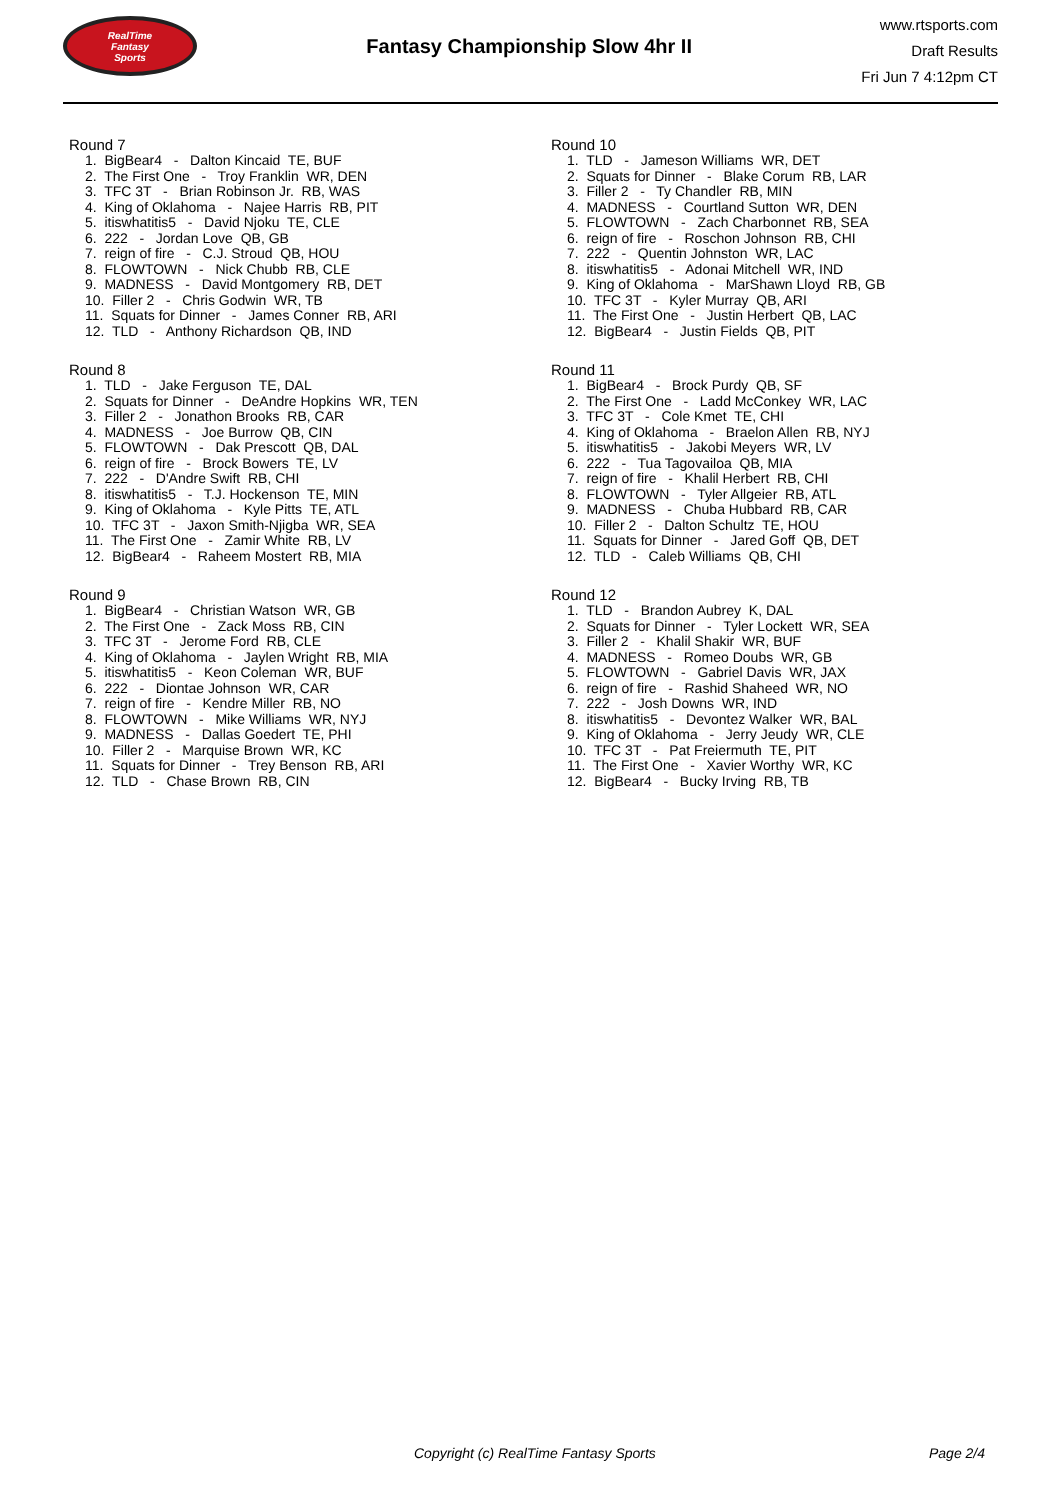RealTime
Fantasy
Sports
Fantasy Championship Slow 4hr II
www.rtsports.com
Draft Results
Fri Jun 7 4:12pm CT
Round 7
1. BigBear4 - Dalton Kincaid TE, BUF 2. The First One - Troy Franklin WR, DEN 3. TFC 3T - Brian Robinson Jr. RB, WAS 4. King of Oklahoma - Najee Harris RB, PIT 5. itiswhatitis5 - David Njoku TE, CLE 6. 222 - Jordan Love QB, GB 7. reign of fire - C.J. Stroud QB, HOU 8. FLOWTOWN - Nick Chubb RB, CLE 9. MADNESS - David Montgomery RB, DET 10. Filler 2 - Chris Godwin WR, TB 11. Squats for Dinner - James Conner RB, ARI 12. TLD - Anthony Richardson QB, IND
Round 8
1. TLD - Jake Ferguson TE, DAL 2. Squats for Dinner - DeAndre Hopkins WR, TEN 3. Filler 2 - Jonathon Brooks RB, CAR 4. MADNESS - Joe Burrow QB, CIN 5. FLOWTOWN - Dak Prescott QB, DAL 6. reign of fire - Brock Bowers TE, LV 7. 222 - D'Andre Swift RB, CHI 8. itiswhatitis5 - T.J. Hockenson TE, MIN 9. King of Oklahoma - Kyle Pitts TE, ATL 10. TFC 3T - Jaxon Smith-Njigba WR, SEA 11. The First One - Zamir White RB, LV 12. BigBear4 - Raheem Mostert RB, MIA
Round 9
1. BigBear4 - Christian Watson WR, GB 2. The First One - Zack Moss RB, CIN 3. TFC 3T - Jerome Ford RB, CLE 4. King of Oklahoma - Jaylen Wright RB, MIA 5. itiswhatitis5 - Keon Coleman WR, BUF 6. 222 - Diontae Johnson WR, CAR 7. reign of fire - Kendre Miller RB, NO 8. FLOWTOWN - Mike Williams WR, NYJ 9. MADNESS - Dallas Goedert TE, PHI 10. Filler 2 - Marquise Brown WR, KC 11. Squats for Dinner - Trey Benson RB, ARI 12. TLD - Chase Brown RB, CIN
Round 10
1. TLD - Jameson Williams WR, DET 2. Squats for Dinner - Blake Corum RB, LAR 3. Filler 2 - Ty Chandler RB, MIN 4. MADNESS - Courtland Sutton WR, DEN 5. FLOWTOWN - Zach Charbonnet RB, SEA 6. reign of fire - Roschon Johnson RB, CHI 7. 222 - Quentin Johnston WR, LAC 8. itiswhatitis5 - Adonai Mitchell WR, IND 9. King of Oklahoma - MarShawn Lloyd RB, GB 10. TFC 3T - Kyler Murray QB, ARI 11. The First One - Justin Herbert QB, LAC 12. BigBear4 - Justin Fields QB, PIT
Round 11
1. BigBear4 - Brock Purdy QB, SF 2. The First One - Ladd McConkey WR, LAC 3. TFC 3T - Cole Kmet TE, CHI 4. King of Oklahoma - Braelon Allen RB, NYJ 5. itiswhatitis5 - Jakobi Meyers WR, LV 6. 222 - Tua Tagovailoa QB, MIA 7. reign of fire - Khalil Herbert RB, CHI 8. FLOWTOWN - Tyler Allgeier RB, ATL 9. MADNESS - Chuba Hubbard RB, CAR 10. Filler 2 - Dalton Schultz TE, HOU 11. Squats for Dinner - Jared Goff QB, DET 12. TLD - Caleb Williams QB, CHI
Round 12
1. TLD - Brandon Aubrey K, DAL 2. Squats for Dinner - Tyler Lockett WR, SEA 3. Filler 2 - Khalil Shakir WR, BUF 4. MADNESS - Romeo Doubs WR, GB 5. FLOWTOWN - Gabriel Davis WR, JAX 6. reign of fire - Rashid Shaheed WR, NO 7. 222 - Josh Downs WR, IND 8. itiswhatitis5 - Devontez Walker WR, BAL 9. King of Oklahoma - Jerry Jeudy WR, CLE 10. TFC 3T - Pat Freiermuth TE, PIT 11. The First One - Xavier Worthy WR, KC 12. BigBear4 - Bucky Irving RB, TB
Copyright (c) RealTime Fantasy Sports Page 2/4